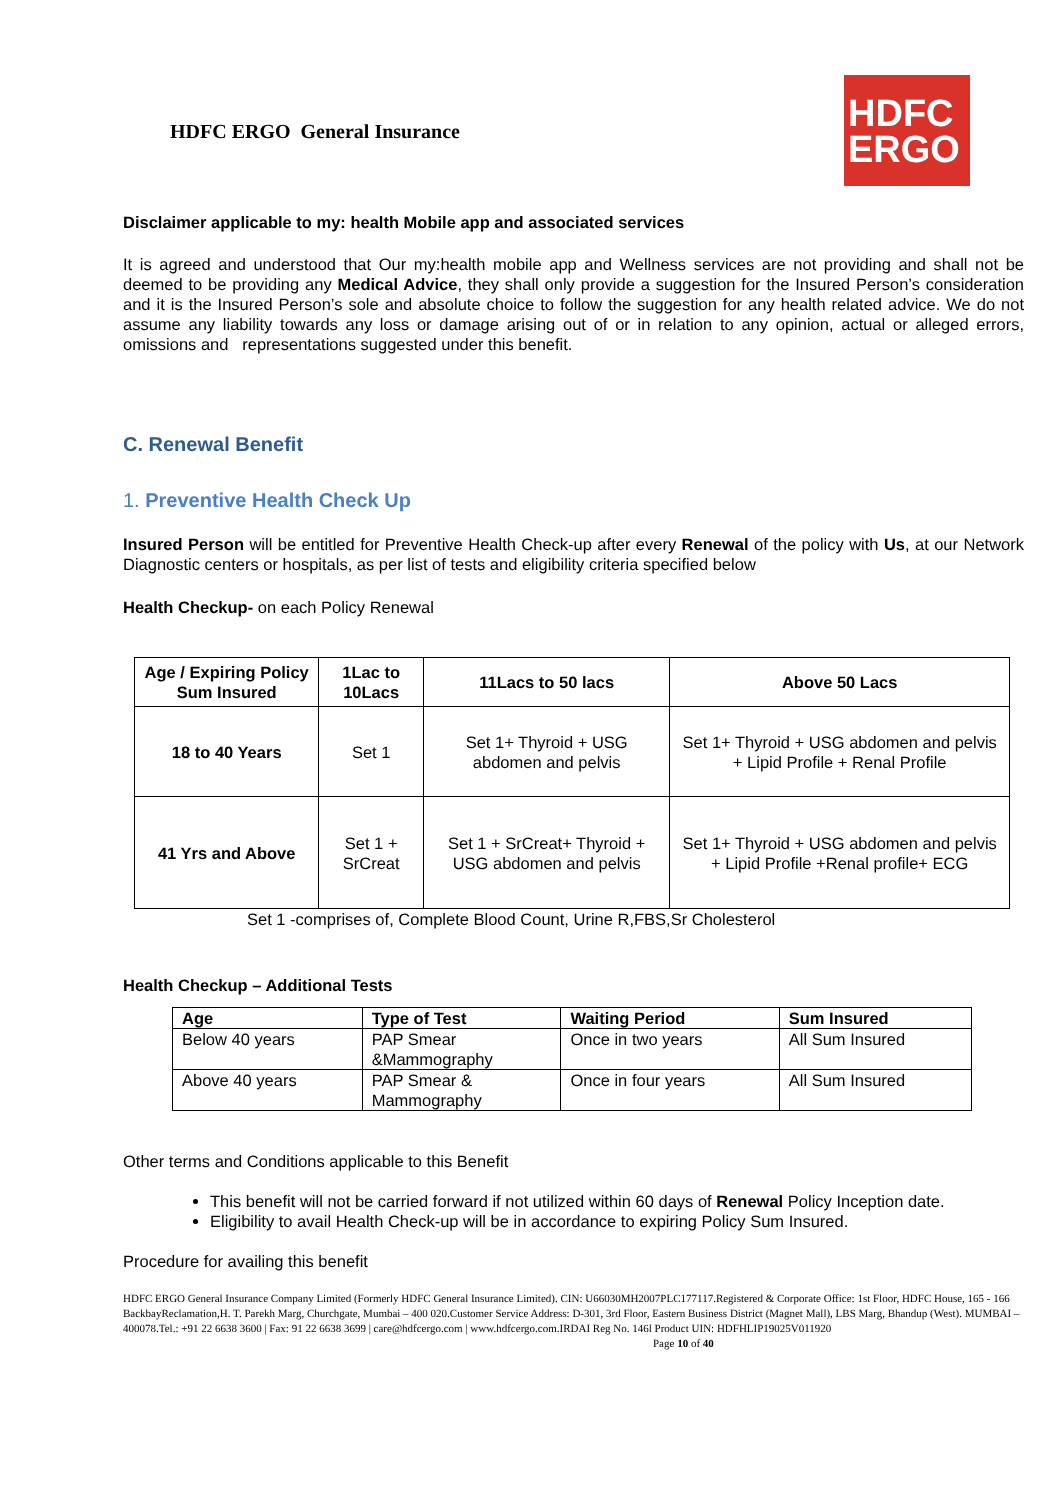HDFC ERGO General Insurance
HDFC
ERGO
Disclaimer applicable to my: health Mobile app and associated services
It is agreed and understood that Our my:health mobile app and Wellness services are not providing and shall not be deemed to be providing any Medical Advice, they shall only provide a suggestion for the Insured Person’s consideration and it is the Insured Person’s sole and absolute choice to follow the suggestion for any health related advice. We do not assume any liability towards any loss or damage arising out of or in relation to any opinion, actual or alleged errors, omissions and representations suggested under this benefit.
C. Renewal Benefit
1. Preventive Health Check Up
Insured Person will be entitled for Preventive Health Check-up after every Renewal of the policy with Us, at our Network Diagnostic centers or hospitals, as per list of tests and eligibility criteria specified below
Health Checkup- on each Policy Renewal
| Age / Expiring Policy Sum Insured | 1Lac to 10Lacs | 11Lacs to 50 lacs | Above 50 Lacs |
| --- | --- | --- | --- |
| 18 to 40 Years | Set 1 | Set 1+ Thyroid + USG abdomen and pelvis | Set 1+ Thyroid + USG abdomen and pelvis + Lipid Profile + Renal Profile |
| 41 Yrs and Above | Set 1 + SrCreat | Set 1 + SrCreat+ Thyroid + USG abdomen and pelvis | Set 1+ Thyroid + USG abdomen and pelvis + Lipid Profile +Renal profile+ ECG |
Set 1 -comprises of, Complete Blood Count, Urine R,FBS,Sr Cholesterol
Health Checkup – Additional Tests
| Age | Type of Test | Waiting Period | Sum Insured |
| --- | --- | --- | --- |
| Below 40 years | PAP Smear &Mammography | Once in two years | All Sum Insured |
| Above 40 years | PAP Smear & Mammography | Once in four years | All Sum Insured |
Other terms and Conditions applicable to this Benefit
This benefit will not be carried forward if not utilized within 60 days of Renewal Policy Inception date.
Eligibility to avail Health Check-up will be in accordance to expiring Policy Sum Insured.
Procedure for availing this benefit
HDFC ERGO General Insurance Company Limited (Formerly HDFC General Insurance Limited). CIN: U66030MH2007PLC177117.Registered & Corporate Office: 1st Floor, HDFC House, 165 - 166 BackbayReclamation,H. T. Parekh Marg, Churchgate, Mumbai – 400 020.Customer Service Address: D-301, 3rd Floor, Eastern Business District (Magnet Mall), LBS Marg, Bhandup (West). MUMBAI – 400078.Tel.: +91 22 6638 3600 | Fax: 91 22 6638 3699 | care@hdfcergo.com | www.hdfcergo.com.IRDAI Reg No. 146l Product UIN: HDFHLIP19025V011920 Page 10 of 40